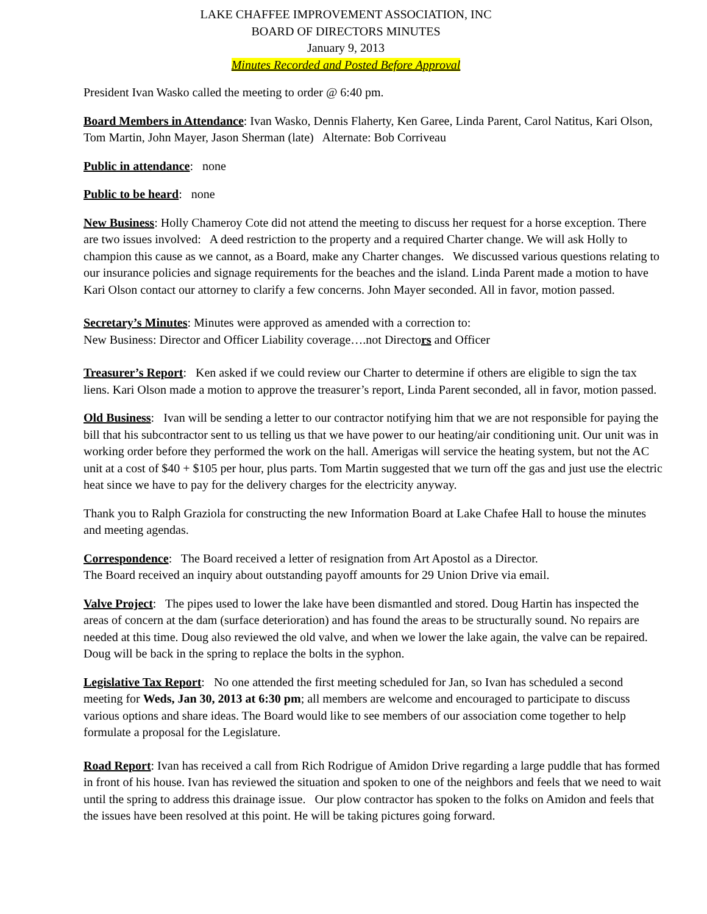LAKE CHAFFEE IMPROVEMENT ASSOCIATION, INC
BOARD OF DIRECTORS MINUTES
January 9, 2013
Minutes Recorded and Posted Before Approval
President Ivan Wasko called the meeting to order @ 6:40 pm.
Board Members in Attendance: Ivan Wasko, Dennis Flaherty, Ken Garee, Linda Parent, Carol Natitus, Kari Olson, Tom Martin, John Mayer, Jason Sherman (late) Alternate: Bob Corriveau
Public in attendance: none
Public to be heard: none
New Business: Holly Chameroy Cote did not attend the meeting to discuss her request for a horse exception. There are two issues involved: A deed restriction to the property and a required Charter change. We will ask Holly to champion this cause as we cannot, as a Board, make any Charter changes. We discussed various questions relating to our insurance policies and signage requirements for the beaches and the island. Linda Parent made a motion to have Kari Olson contact our attorney to clarify a few concerns. John Mayer seconded. All in favor, motion passed.
Secretary’s Minutes: Minutes were approved as amended with a correction to:
New Business: Director and Officer Liability coverage….not Directors and Officer
Treasurer’s Report: Ken asked if we could review our Charter to determine if others are eligible to sign the tax liens. Kari Olson made a motion to approve the treasurer’s report, Linda Parent seconded, all in favor, motion passed.
Old Business: Ivan will be sending a letter to our contractor notifying him that we are not responsible for paying the bill that his subcontractor sent to us telling us that we have power to our heating/air conditioning unit. Our unit was in working order before they performed the work on the hall. Amerigas will service the heating system, but not the AC unit at a cost of $40 + $105 per hour, plus parts. Tom Martin suggested that we turn off the gas and just use the electric heat since we have to pay for the delivery charges for the electricity anyway.
Thank you to Ralph Graziola for constructing the new Information Board at Lake Chafee Hall to house the minutes and meeting agendas.
Correspondence: The Board received a letter of resignation from Art Apostol as a Director.
The Board received an inquiry about outstanding payoff amounts for 29 Union Drive via email.
Valve Project: The pipes used to lower the lake have been dismantled and stored. Doug Hartin has inspected the areas of concern at the dam (surface deterioration) and has found the areas to be structurally sound. No repairs are needed at this time. Doug also reviewed the old valve, and when we lower the lake again, the valve can be repaired. Doug will be back in the spring to replace the bolts in the syphon.
Legislative Tax Report: No one attended the first meeting scheduled for Jan, so Ivan has scheduled a second meeting for Weds, Jan 30, 2013 at 6:30 pm; all members are welcome and encouraged to participate to discuss various options and share ideas. The Board would like to see members of our association come together to help formulate a proposal for the Legislature.
Road Report: Ivan has received a call from Rich Rodrigue of Amidon Drive regarding a large puddle that has formed in front of his house. Ivan has reviewed the situation and spoken to one of the neighbors and feels that we need to wait until the spring to address this drainage issue. Our plow contractor has spoken to the folks on Amidon and feels that the issues have been resolved at this point. He will be taking pictures going forward.